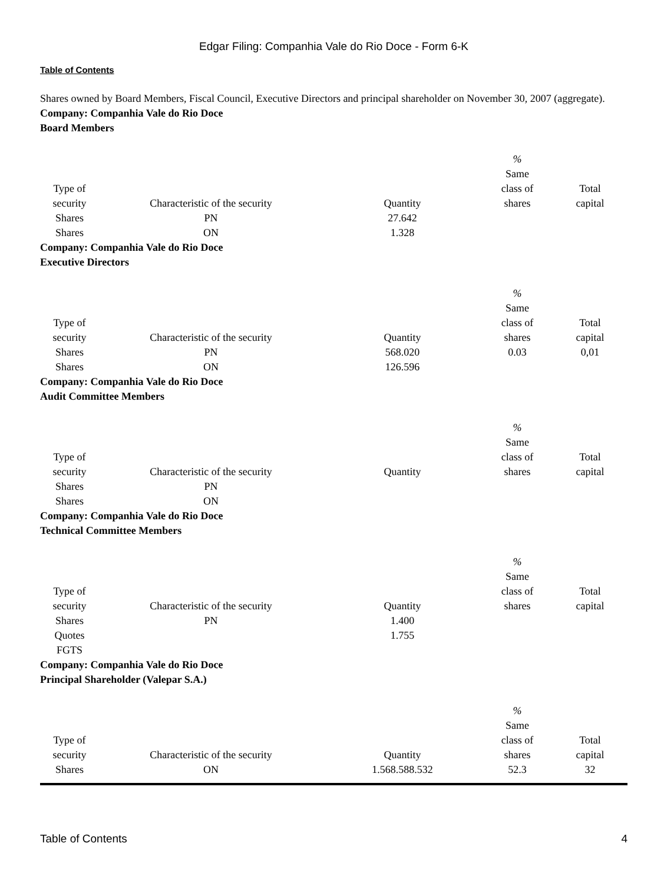Edgar Filing: Companhia Vale do Rio Doce - Form 6-K
Table of Contents
Shares owned by Board Members, Fiscal Council, Executive Directors and principal shareholder on November 30, 2007 (aggregate).
Company: Companhia Vale do Rio Doce
Board Members
| Type of security | Characteristic of the security | Quantity | % Same class of shares | Total capital |
| --- | --- | --- | --- | --- |
| Shares | PN | 27.642 | | |
| Shares | ON | 1.328 | | |
Company: Companhia Vale do Rio Doce
Executive Directors
| Type of security | Characteristic of the security | Quantity | % Same class of shares | Total capital |
| --- | --- | --- | --- | --- |
| Shares | PN | 568.020 | 0.03 | 0,01 |
| Shares | ON | 126.596 | | |
Company: Companhia Vale do Rio Doce
Audit Committee Members
| Type of security | Characteristic of the security | Quantity | % Same class of shares | Total capital |
| --- | --- | --- | --- | --- |
| Shares | PN | | | |
| Shares | ON | | | |
Company: Companhia Vale do Rio Doce
Technical Committee Members
| Type of security | Characteristic of the security | Quantity | % Same class of shares | Total capital |
| --- | --- | --- | --- | --- |
| Shares | PN | 1.400 | | |
| Quotes FGTS | | 1.755 | | |
Company: Companhia Vale do Rio Doce
Principal Shareholder (Valepar S.A.)
| Type of security | Characteristic of the security | Quantity | % Same class of shares | Total capital |
| --- | --- | --- | --- | --- |
| Shares | ON | 1.568.588.532 | 52.3 | 32 |
Table of Contents 4